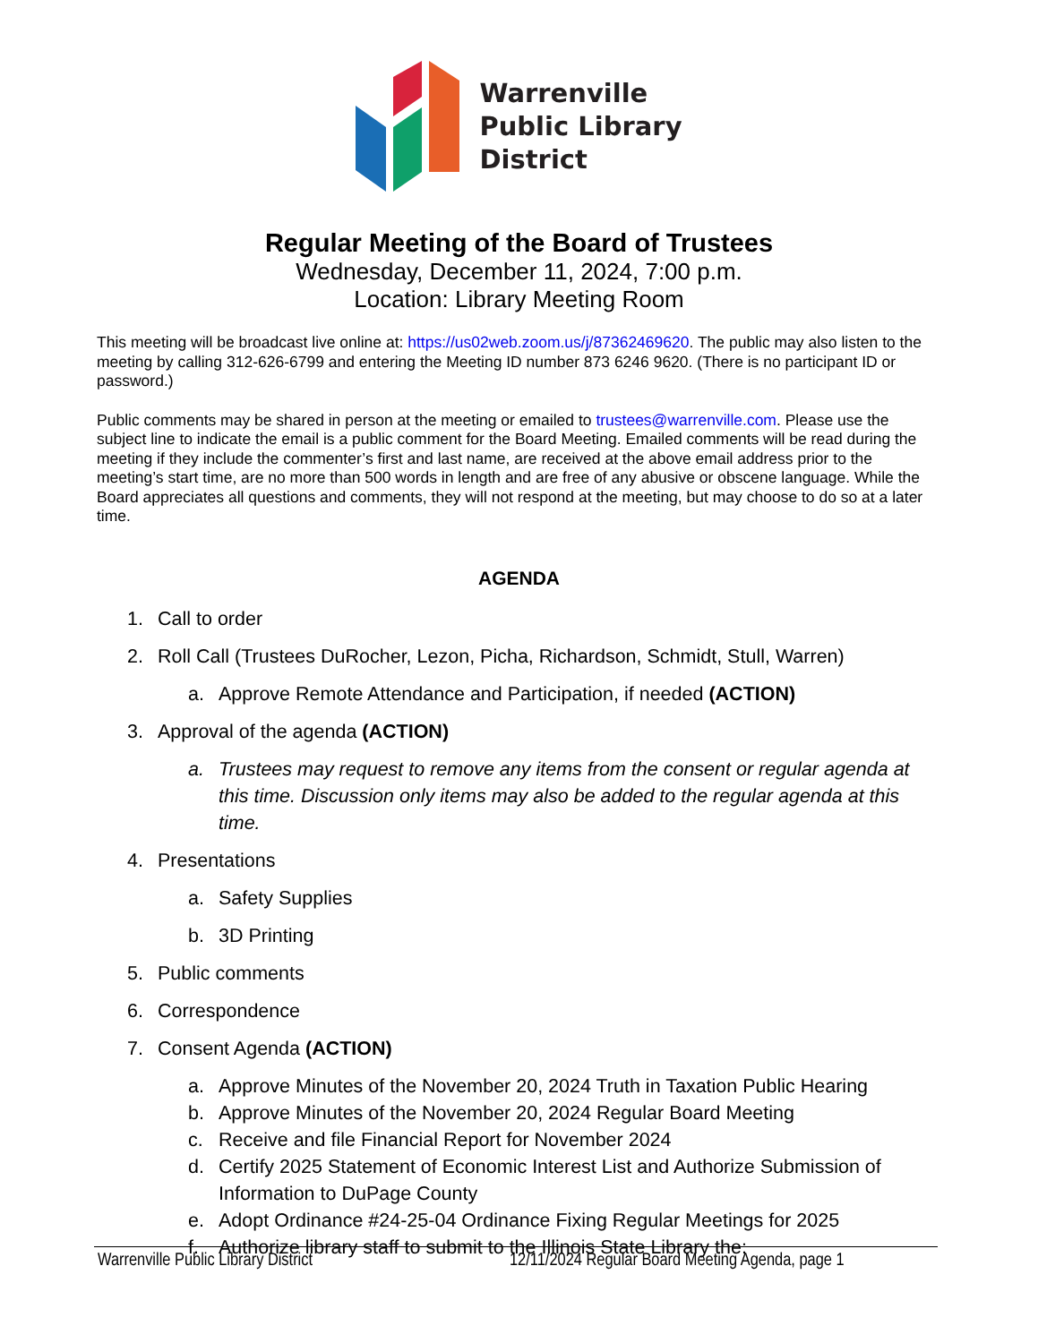Warrenville
Public Library
District
Regular Meeting of the Board of Trustees
Wednesday, December 11, 2024, 7:00 p.m.
Location: Library Meeting Room
This meeting will be broadcast live online at: https://us02web.zoom.us/j/87362469620. The public may also listen to the meeting by calling 312-626-6799 and entering the Meeting ID number 873 6246 9620. (There is no participant ID or password.)
Public comments may be shared in person at the meeting or emailed to trustees@warrenville.com. Please use the subject line to indicate the email is a public comment for the Board Meeting. Emailed comments will be read during the meeting if they include the commenter’s first and last name, are received at the above email address prior to the meeting’s start time, are no more than 500 words in length and are free of any abusive or obscene language. While the Board appreciates all questions and comments, they will not respond at the meeting, but may choose to do so at a later time.
AGENDA
1. Call to order
2. Roll Call (Trustees DuRocher, Lezon, Picha, Richardson, Schmidt, Stull, Warren)
a. Approve Remote Attendance and Participation, if needed (ACTION)
3. Approval of the agenda (ACTION)
a. Trustees may request to remove any items from the consent or regular agenda at this time. Discussion only items may also be added to the regular agenda at this time.
4. Presentations
a. Safety Supplies
b. 3D Printing
5. Public comments
6. Correspondence
7. Consent Agenda (ACTION)
a. Approve Minutes of the November 20, 2024 Truth in Taxation Public Hearing
b. Approve Minutes of the November 20, 2024 Regular Board Meeting
c. Receive and file Financial Report for November 2024
d. Certify 2025 Statement of Economic Interest List and Authorize Submission of Information to DuPage County
e. Adopt Ordinance #24-25-04 Ordinance Fixing Regular Meetings for 2025
f. Authorize library staff to submit to the Illinois State Library the:
Warrenville Public Library District 12/11/2024 Regular Board Meeting Agenda, page 1